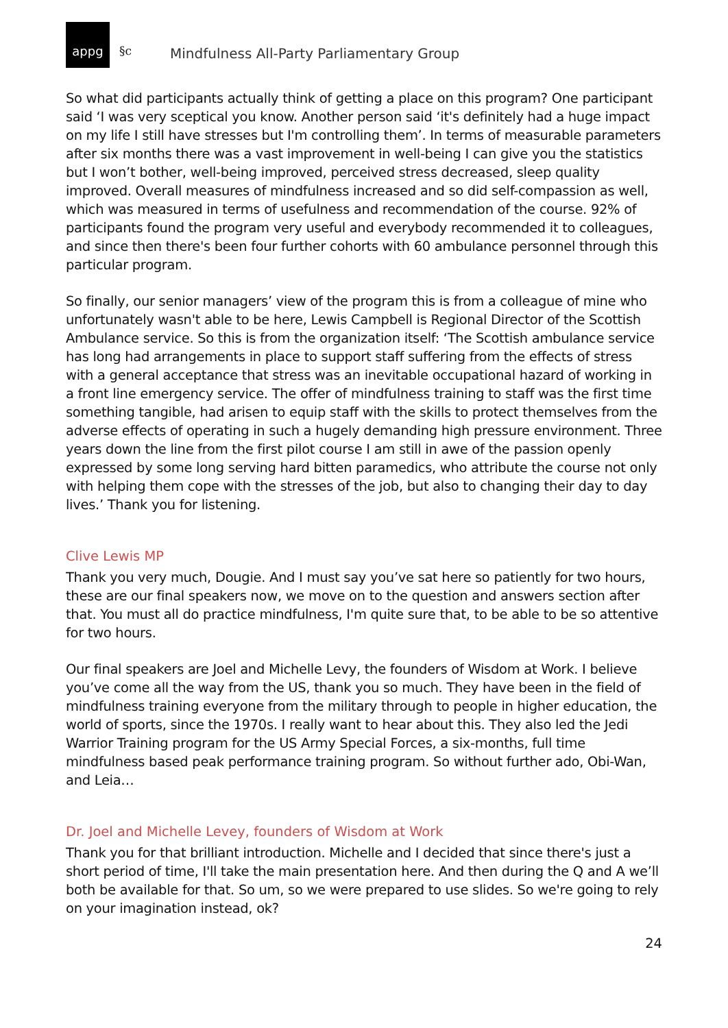appg
§c
Mindfulness All-Party Parliamentary Group
So what did participants actually think of getting a place on this program? One participant said ‘I was very sceptical you know. Another person said ‘it's definitely had a huge impact on my life I still have stresses but I'm controlling them’. In terms of measurable parameters after six months there was a vast improvement in well-being I can give you the statistics but I won’t bother, well-being improved, perceived stress decreased, sleep quality improved. Overall measures of mindfulness increased and so did self-compassion as well, which was measured in terms of usefulness and recommendation of the course. 92% of participants found the program very useful and everybody recommended it to colleagues, and since then there's been four further cohorts with 60 ambulance personnel through this particular program.
So finally, our senior managers’ view of the program this is from a colleague of mine who unfortunately wasn't able to be here, Lewis Campbell is Regional Director of the Scottish Ambulance service. So this is from the organization itself: ‘The Scottish ambulance service has long had arrangements in place to support staff suffering from the effects of stress with a general acceptance that stress was an inevitable occupational hazard of working in a front line emergency service. The offer of mindfulness training to staff was the first time something tangible, had arisen to equip staff with the skills to protect themselves from the adverse effects of operating in such a hugely demanding high pressure environment. Three years down the line from the first pilot course I am still in awe of the passion openly expressed by some long serving hard bitten paramedics, who attribute the course not only with helping them cope with the stresses of the job, but also to changing their day to day lives.’ Thank you for listening.
Clive Lewis MP
Thank you very much, Dougie. And I must say you’ve sat here so patiently for two hours, these are our final speakers now, we move on to the question and answers section after that. You must all do practice mindfulness, I'm quite sure that, to be able to be so attentive for two hours.
Our final speakers are Joel and Michelle Levy, the founders of Wisdom at Work. I believe you’ve come all the way from the US, thank you so much. They have been in the field of mindfulness training everyone from the military through to people in higher education, the world of sports, since the 1970s. I really want to hear about this. They also led the Jedi Warrior Training program for the US Army Special Forces, a six-months, full time mindfulness based peak performance training program. So without further ado, Obi-Wan, and Leia…
Dr. Joel and Michelle Levey, founders of Wisdom at Work
Thank you for that brilliant introduction. Michelle and I decided that since there's just a short period of time, I'll take the main presentation here. And then during the Q and A we’ll both be available for that. So um, so we were prepared to use slides. So we're going to rely on your imagination instead, ok?
24